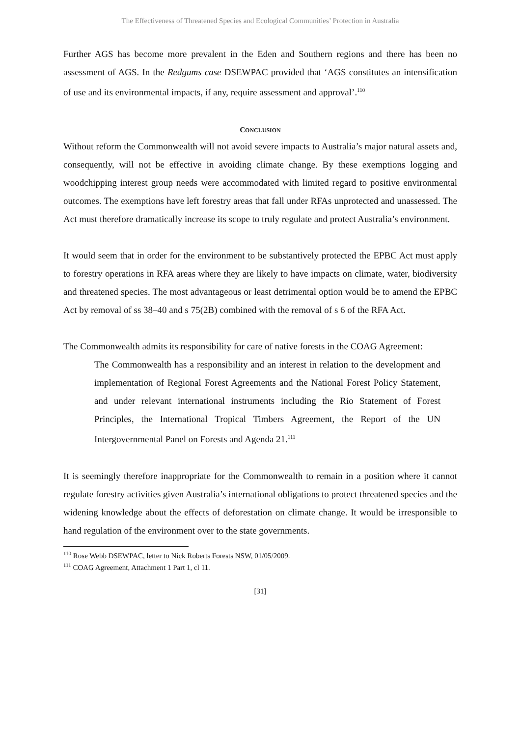The Effectiveness of Threatened Species and Ecological Communities’ Protection in Australia
Further AGS has become more prevalent in the Eden and Southern regions and there has been no assessment of AGS. In the Redgums case DSEWPAC provided that ‘AGS constitutes an intensification of use and its environmental impacts, if any, require assessment and approval’.<sup>110</sup>
CONCLUSION
Without reform the Commonwealth will not avoid severe impacts to Australia’s major natural assets and, consequently, will not be effective in avoiding climate change. By these exemptions logging and woodchipping interest group needs were accommodated with limited regard to positive environmental outcomes. The exemptions have left forestry areas that fall under RFAs unprotected and unassessed. The Act must therefore dramatically increase its scope to truly regulate and protect Australia’s environment.
It would seem that in order for the environment to be substantively protected the EPBC Act must apply to forestry operations in RFA areas where they are likely to have impacts on climate, water, biodiversity and threatened species. The most advantageous or least detrimental option would be to amend the EPBC Act by removal of ss 38–40 and s 75(2B) combined with the removal of s 6 of the RFA Act.
The Commonwealth admits its responsibility for care of native forests in the COAG Agreement:
The Commonwealth has a responsibility and an interest in relation to the development and implementation of Regional Forest Agreements and the National Forest Policy Statement, and under relevant international instruments including the Rio Statement of Forest Principles, the International Tropical Timbers Agreement, the Report of the UN Intergovernmental Panel on Forests and Agenda 21.<sup>111</sup>
It is seemingly therefore inappropriate for the Commonwealth to remain in a position where it cannot regulate forestry activities given Australia’s international obligations to protect threatened species and the widening knowledge about the effects of deforestation on climate change. It would be irresponsible to hand regulation of the environment over to the state governments.
<sup>110</sup> Rose Webb DSEWPAC, letter to Nick Roberts Forests NSW, 01/05/2009.
<sup>111</sup> COAG Agreement, Attachment 1 Part 1, cl 11.
[31]